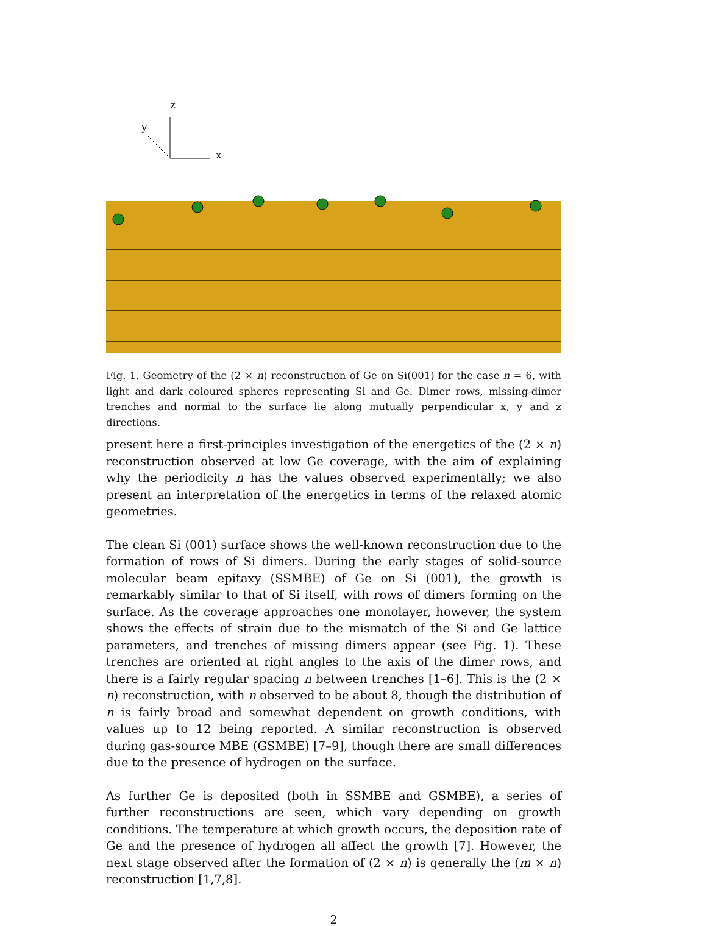z
y
x
Fig. 1. Geometry of the (2 × n) reconstruction of Ge on Si(001) for the case n = 6, with light and dark coloured spheres representing Si and Ge. Dimer rows, missing-dimer trenches and normal to the surface lie along mutually perpendicular x, y and z directions.
present here a first-principles investigation of the energetics of the (2 × n) reconstruction observed at low Ge coverage, with the aim of explaining why the periodicity n has the values observed experimentally; we also present an interpretation of the energetics in terms of the relaxed atomic geometries.
The clean Si (001) surface shows the well-known reconstruction due to the formation of rows of Si dimers. During the early stages of solid-source molecular beam epitaxy (SSMBE) of Ge on Si (001), the growth is remarkably similar to that of Si itself, with rows of dimers forming on the surface. As the coverage approaches one monolayer, however, the system shows the effects of strain due to the mismatch of the Si and Ge lattice parameters, and trenches of missing dimers appear (see Fig. 1). These trenches are oriented at right angles to the axis of the dimer rows, and there is a fairly regular spacing n between trenches [1–6]. This is the (2 × n) reconstruction, with n observed to be about 8, though the distribution of n is fairly broad and somewhat dependent on growth conditions, with values up to 12 being reported. A similar reconstruction is observed during gas-source MBE (GSMBE) [7–9], though there are small differences due to the presence of hydrogen on the surface.
As further Ge is deposited (both in SSMBE and GSMBE), a series of further reconstructions are seen, which vary depending on growth conditions. The temperature at which growth occurs, the deposition rate of Ge and the presence of hydrogen all affect the growth [7]. However, the next stage observed after the formation of (2 × n) is generally the (m × n) reconstruction [1,7,8].
2